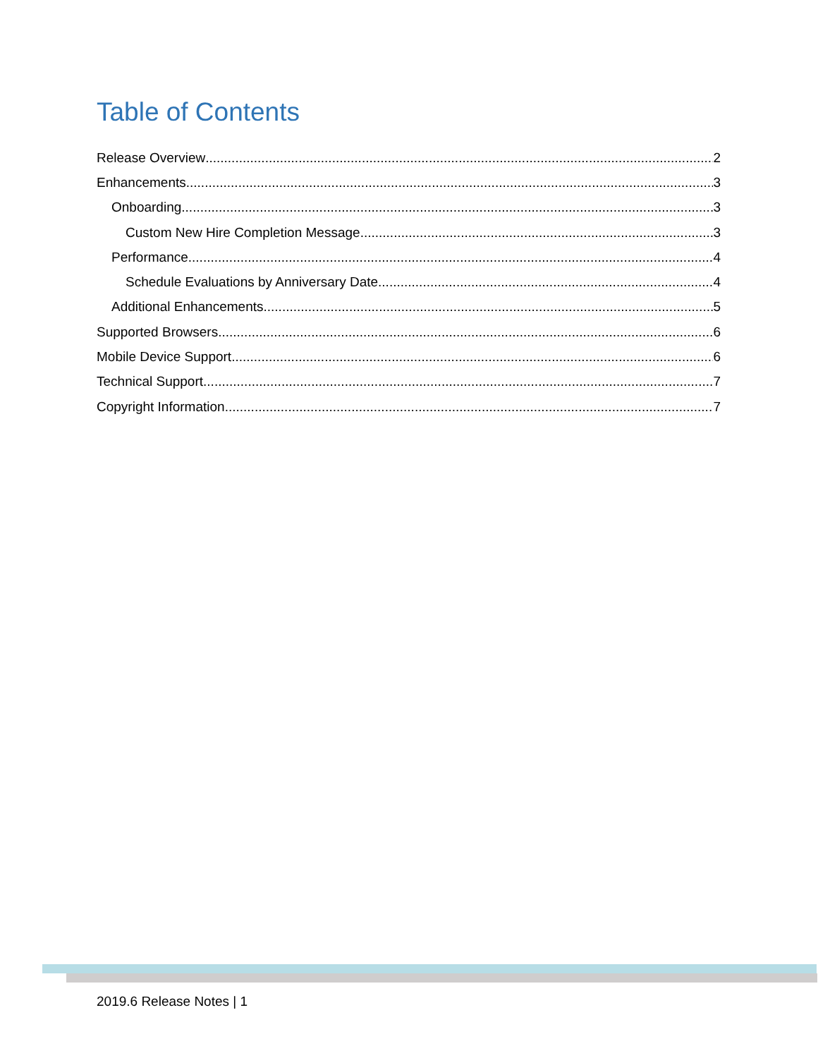Table of Contents
Release Overview 2
Enhancements 3
Onboarding 3
Custom New Hire Completion Message 3
Performance 4
Schedule Evaluations by Anniversary Date 4
Additional Enhancements 5
Supported Browsers 6
Mobile Device Support 6
Technical Support 7
Copyright Information 7
2019.6 Release Notes | 1